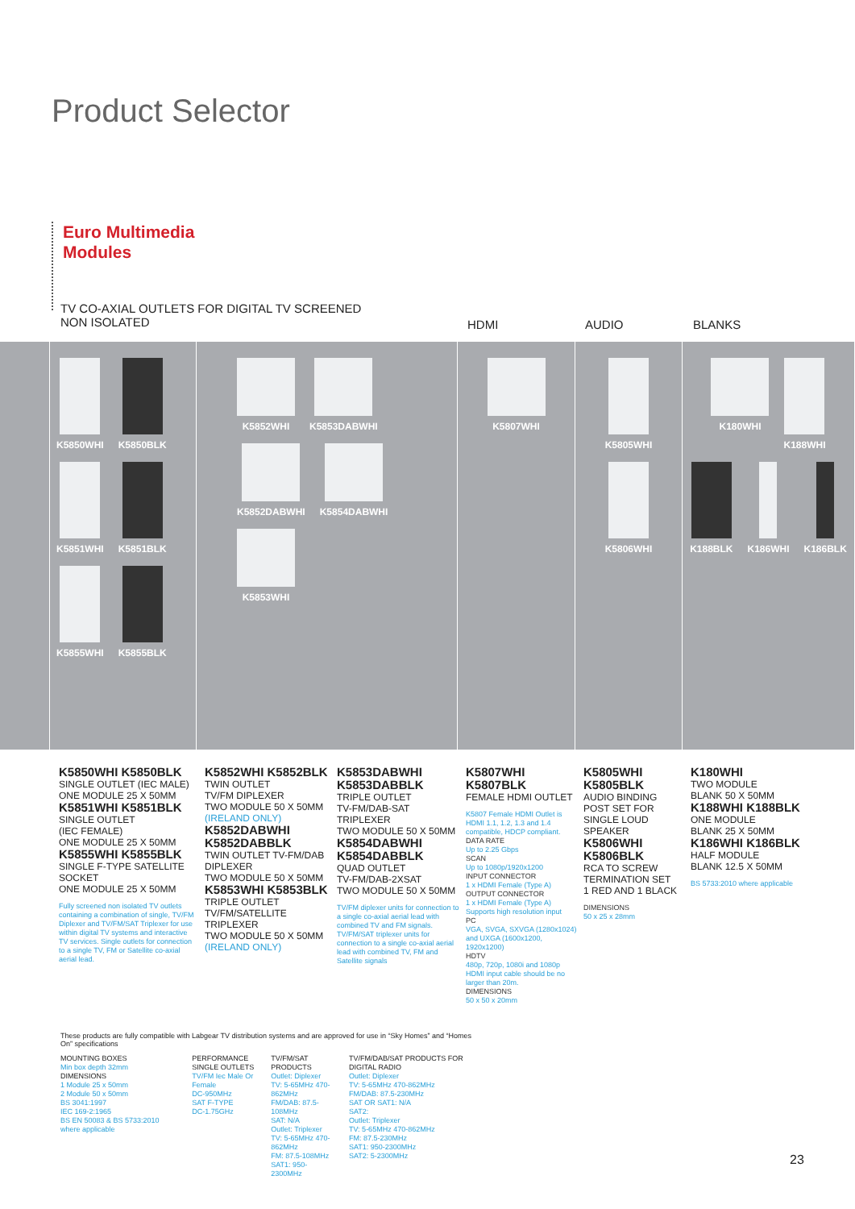Product Selector
Euro Multimedia
Modules
TV CO-AXIAL OUTLETS FOR DIGITAL TV SCREENED
NON ISOLATED
HDMI AUDIO BLANKS
K5850WHI
K5850BLK
K5851WHI
K5851BLK
K5855WHI
K5855BLK
K5852WHI
K5853DABWHI
K5852DABWHI
K5854DABWHI
K5853WHI
K5807WHI K5805WHI
K5806WHI
K180WHI
K188WHI
K188BLK
K186WHI
K186BLK
K5850WHI K5850BLK
SINGLE OUTLET (IEC MALE)
ONE MODULE 25 X 50MM
K5851WHI K5851BLK
SINGLE OUTLET
(IEC FEMALE)
ONE MODULE 25 X 50MM
K5855WHI K5855BLK
SINGLE F-TYPE SATELLITE SOCKET
ONE MODULE 25 X 50MM
Fully screened non isolated TV outlets containing a combination of single, TV/FM Diplexer and TV/FM/SAT Triplexer for use within digital TV systems and interactive TV services. Single outlets for connection to a single TV, FM or Satellite co-axial aerial lead.
K5852WHI K5852BLK
TWIN OUTLET
TV/FM DIPLEXER
TWO MODULE 50 X 50MM
(IRELAND ONLY)
K5852DABWHI K5852DABBLK
TWIN OUTLET TV-FM/DAB DIPLEXER
TWO MODULE 50 X 50MM
K5853WHI K5853BLK
TRIPLE OUTLET
TV/FM/SATELLITE TRIPLEXER
TWO MODULE 50 X 50MM
(IRELAND ONLY)
K5853DABWHI K5853DABBLK
TRIPLE OUTLET
TV-FM/DAB-SAT TRIPLEXER
TWO MODULE 50 X 50MM
K5854DABWHI K5854DABBLK
QUAD OUTLET
TV-FM/DAB-2XSAT
TWO MODULE 50 X 50MM
TV/FM diplexer units for connection to a single co-axial aerial lead with combined TV and FM signals. TV/FM/SAT triplexer units for connection to a single co-axial aerial lead with combined TV, FM and Satellite signals
K5807WHI K5807BLK
FEMALE HDMI OUTLET
K5807 Female HDMI Outlet is HDMI 1.1, 1.2, 1.3 and 1.4 compatible, HDCP compliant.
DATA RATE
Up to 2.25 Gbps
SCAN
Up to 1080p/1920x1200
INPUT CONNECTOR
1 x HDMI Female (Type A)
OUTPUT CONNECTOR
1 x HDMI Female (Type A) Supports high resolution input
PC
VGA, SVGA, SXVGA (1280x1024) and UXGA (1600x1200, 1920x1200)
HDTV
480p, 720p, 1080i and 1080p HDMI input cable should be no larger than 20m.
DIMENSIONS
50 x 50 x 20mm
K5805WHI K5805BLK
AUDIO BINDING POST SET FOR SINGLE LOUD SPEAKER
K5806WHI K5806BLK
RCA TO SCREW TERMINATION SET
1 RED AND 1 BLACK
DIMENSIONS
50 x 25 x 28mm
K180WHI
TWO MODULE
BLANK 50 X 50MM
K188WHI K188BLK
ONE MODULE
BLANK 25 X 50MM
K186WHI K186BLK
HALF MODULE
BLANK 12.5 X 50MM
BS 5733:2010 where applicable
These products are fully compatible with Labgear TV distribution systems and are approved for use in “Sky Homes” and “Homes On” specifications
MOUNTING BOXES
Min box depth 32mm
DIMENSIONS
1 Module 25 x 50mm
2 Module 50 x 50mm
BS 3041:1997
IEC 169-2:1965
BS EN 50083 & BS 5733:2010 where applicable
PERFORMANCE
SINGLE OUTLETS
TV/FM Iec Male Or Female
DC-950MHz
SAT F-TYPE
DC-1.75GHz
TV/FM/SAT PRODUCTS
Outlet: Diplexer
TV: 5-65MHz 470-862MHz
FM/DAB: 87.5-108MHz
SAT: N/A
Outlet: Triplexer
TV: 5-65MHz 470-862MHz
FM: 87.5-108MHz
SAT1: 950-2300MHz
TV/FM/DAB/SAT PRODUCTS FOR DIGITAL RADIO
Outlet: Diplexer
TV: 5-65MHz 470-862MHz
FM/DAB: 87.5-230MHz
SAT OR SAT1: N/A
SAT2:
Outlet: Triplexer
TV: 5-65MHz 470-862MHz
FM: 87.5-230MHz
SAT1: 950-2300MHz
SAT2: 5-2300MHz
23